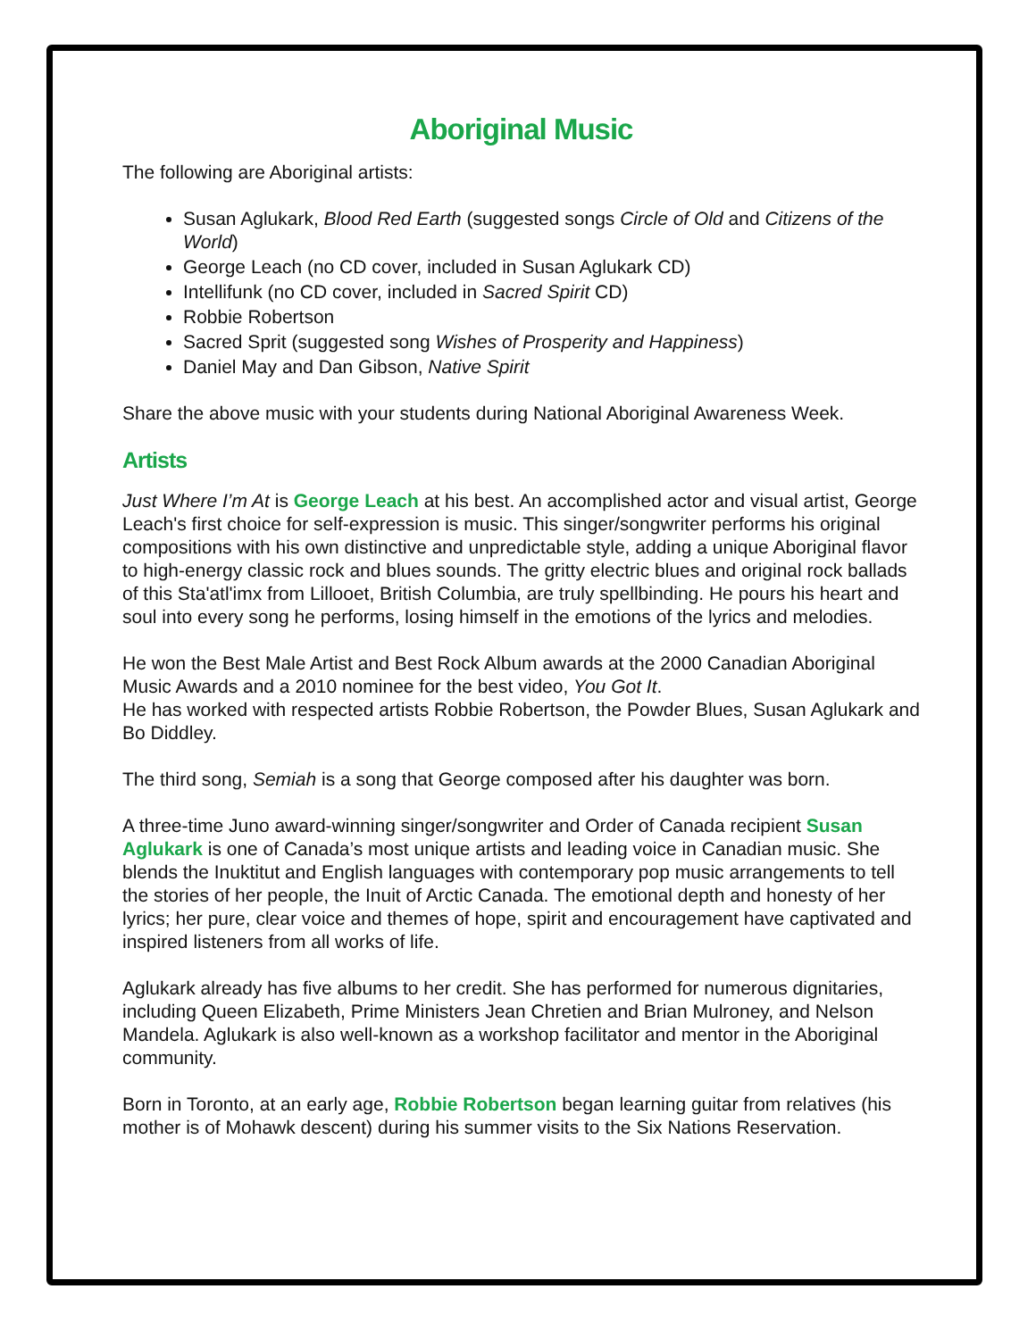Aboriginal Music
The following are Aboriginal artists:
Susan Aglukark, Blood Red Earth (suggested songs Circle of Old and Citizens of the World)
George Leach (no CD cover, included in Susan Aglukark CD)
Intellifunk (no CD cover, included in Sacred Spirit CD)
Robbie Robertson
Sacred Sprit (suggested song Wishes of Prosperity and Happiness)
Daniel May and Dan Gibson, Native Spirit
Share the above music with your students during National Aboriginal Awareness Week.
Artists
Just Where I’m At is George Leach at his best. An accomplished actor and visual artist, George Leach's first choice for self-expression is music. This singer/songwriter performs his original compositions with his own distinctive and unpredictable style, adding a unique Aboriginal flavor to high-energy classic rock and blues sounds. The gritty electric blues and original rock ballads of this Sta'atl'imx from Lillooet, British Columbia, are truly spellbinding. He pours his heart and soul into every song he performs, losing himself in the emotions of the lyrics and melodies.
He won the Best Male Artist and Best Rock Album awards at the 2000 Canadian Aboriginal Music Awards and a 2010 nominee for the best video, You Got It.
He has worked with respected artists Robbie Robertson, the Powder Blues, Susan Aglukark and Bo Diddley.
The third song, Semiah is a song that George composed after his daughter was born.
A three-time Juno award-winning singer/songwriter and Order of Canada recipient Susan Aglukark is one of Canada’s most unique artists and leading voice in Canadian music. She blends the Inuktitut and English languages with contemporary pop music arrangements to tell the stories of her people, the Inuit of Arctic Canada. The emotional depth and honesty of her lyrics; her pure, clear voice and themes of hope, spirit and encouragement have captivated and inspired listeners from all works of life.
Aglukark already has five albums to her credit. She has performed for numerous dignitaries, including Queen Elizabeth, Prime Ministers Jean Chretien and Brian Mulroney, and Nelson Mandela. Aglukark is also well-known as a workshop facilitator and mentor in the Aboriginal community.
Born in Toronto, at an early age, Robbie Robertson began learning guitar from relatives (his mother is of Mohawk descent) during his summer visits to the Six Nations Reservation.